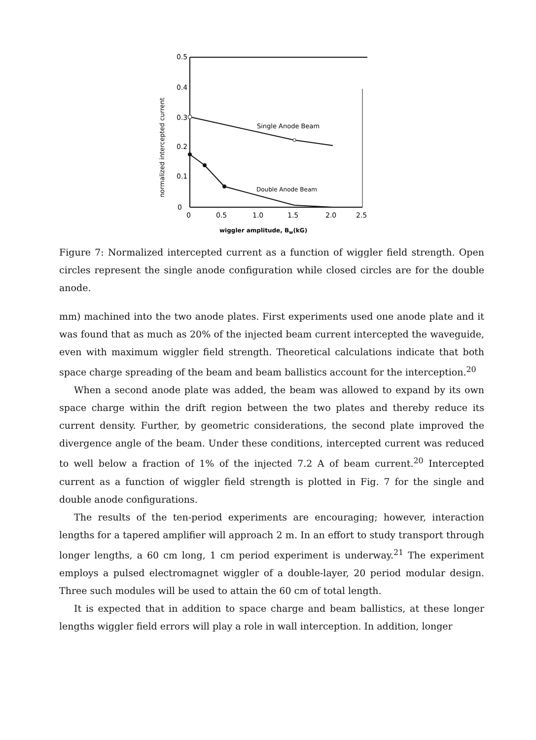0.5
0.4
0.3
0.2
0.1
0
Single Anode Beam
Double Anode Beam
0
0.5
1.0
1.5
2.0
2.5
wiggler amplitude, Bw(kG)
normalized intercepted current
Figure 7: Normalized intercepted current as a function of wiggler field strength. Open circles represent the single anode configuration while closed circles are for the double anode.
mm) machined into the two anode plates. First experiments used one anode plate and it was found that as much as 20% of the injected beam current intercepted the waveguide, even with maximum wiggler field strength. Theoretical calculations indicate that both space charge spreading of the beam and beam ballistics account for the interception.<sup>20</sup>
When a second anode plate was added, the beam was allowed to expand by its own space charge within the drift region between the two plates and thereby reduce its current density. Further, by geometric considerations, the second plate improved the divergence angle of the beam. Under these conditions, intercepted current was reduced to well below a fraction of 1% of the injected 7.2 A of beam current.<sup>20</sup> Intercepted current as a function of wiggler field strength is plotted in Fig. 7 for the single and double anode configurations.
The results of the ten-period experiments are encouraging; however, interaction lengths for a tapered amplifier will approach 2 m. In an effort to study transport through longer lengths, a 60 cm long, 1 cm period experiment is underway.<sup>21</sup> The experiment employs a pulsed electromagnet wiggler of a double-layer, 20 period modular design. Three such modules will be used to attain the 60 cm of total length.
It is expected that in addition to space charge and beam ballistics, at these longer lengths wiggler field errors will play a role in wall interception. In addition, longer